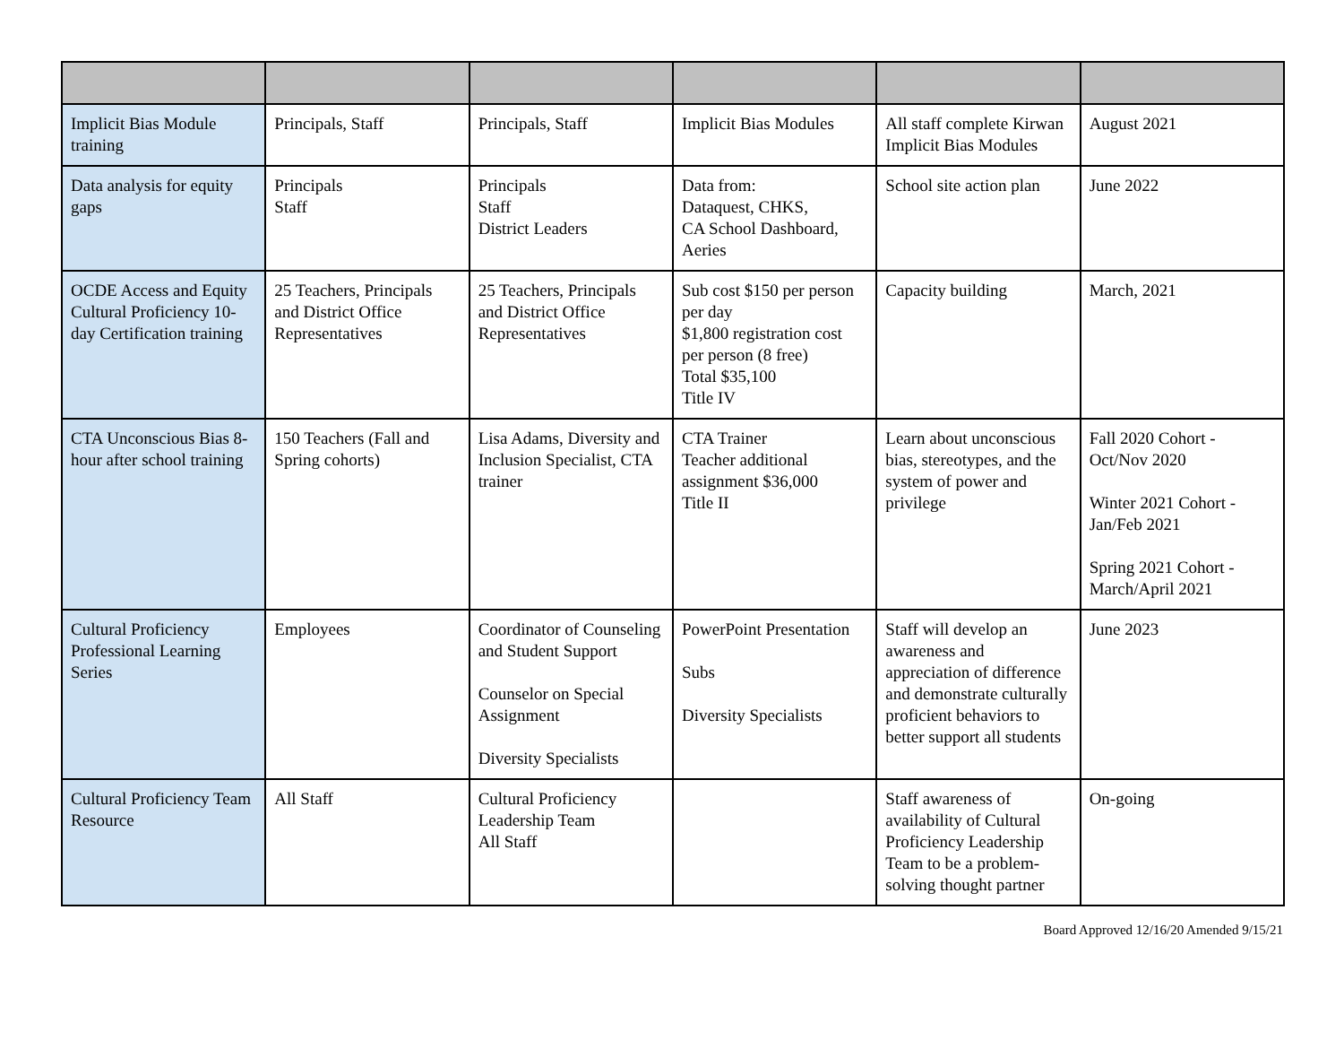| Implicit Bias Module training | Principals, Staff | Principals, Staff | Implicit Bias Modules | All staff complete Kirwan Implicit Bias Modules | August 2021 |
| Data analysis for equity gaps | Principals Staff | Principals Staff District Leaders | Data from: Dataquest, CHKS, CA School Dashboard, Aeries | School site action plan | June 2022 |
| OCDE Access and Equity Cultural Proficiency 10-day Certification training | 25 Teachers, Principals and District Office Representatives | 25 Teachers, Principals and District Office Representatives | Sub cost $150 per person per day $1,800 registration cost per person (8 free) Total $35,100 Title IV | Capacity building | March, 2021 |
| CTA Unconscious Bias 8-hour after school training | 150 Teachers (Fall and Spring cohorts) | Lisa Adams, Diversity and Inclusion Specialist, CTA trainer | CTA Trainer Teacher additional assignment $36,000 Title II | Learn about unconscious bias, stereotypes, and the system of power and privilege | Fall 2020 Cohort - Oct/Nov 2020 Winter 2021 Cohort - Jan/Feb 2021 Spring 2021 Cohort - March/April 2021 |
| Cultural Proficiency Professional Learning Series | Employees | Coordinator of Counseling and Student Support Counselor on Special Assignment Diversity Specialists | PowerPoint Presentation Subs Diversity Specialists | Staff will develop an awareness and appreciation of difference and demonstrate culturally proficient behaviors to better support all students | June 2023 |
| Cultural Proficiency Team Resource | All Staff | Cultural Proficiency Leadership Team All Staff | | Staff awareness of availability of Cultural Proficiency Leadership Team to be a problem-solving thought partner | On-going |
Board Approved 12/16/20 Amended 9/15/21